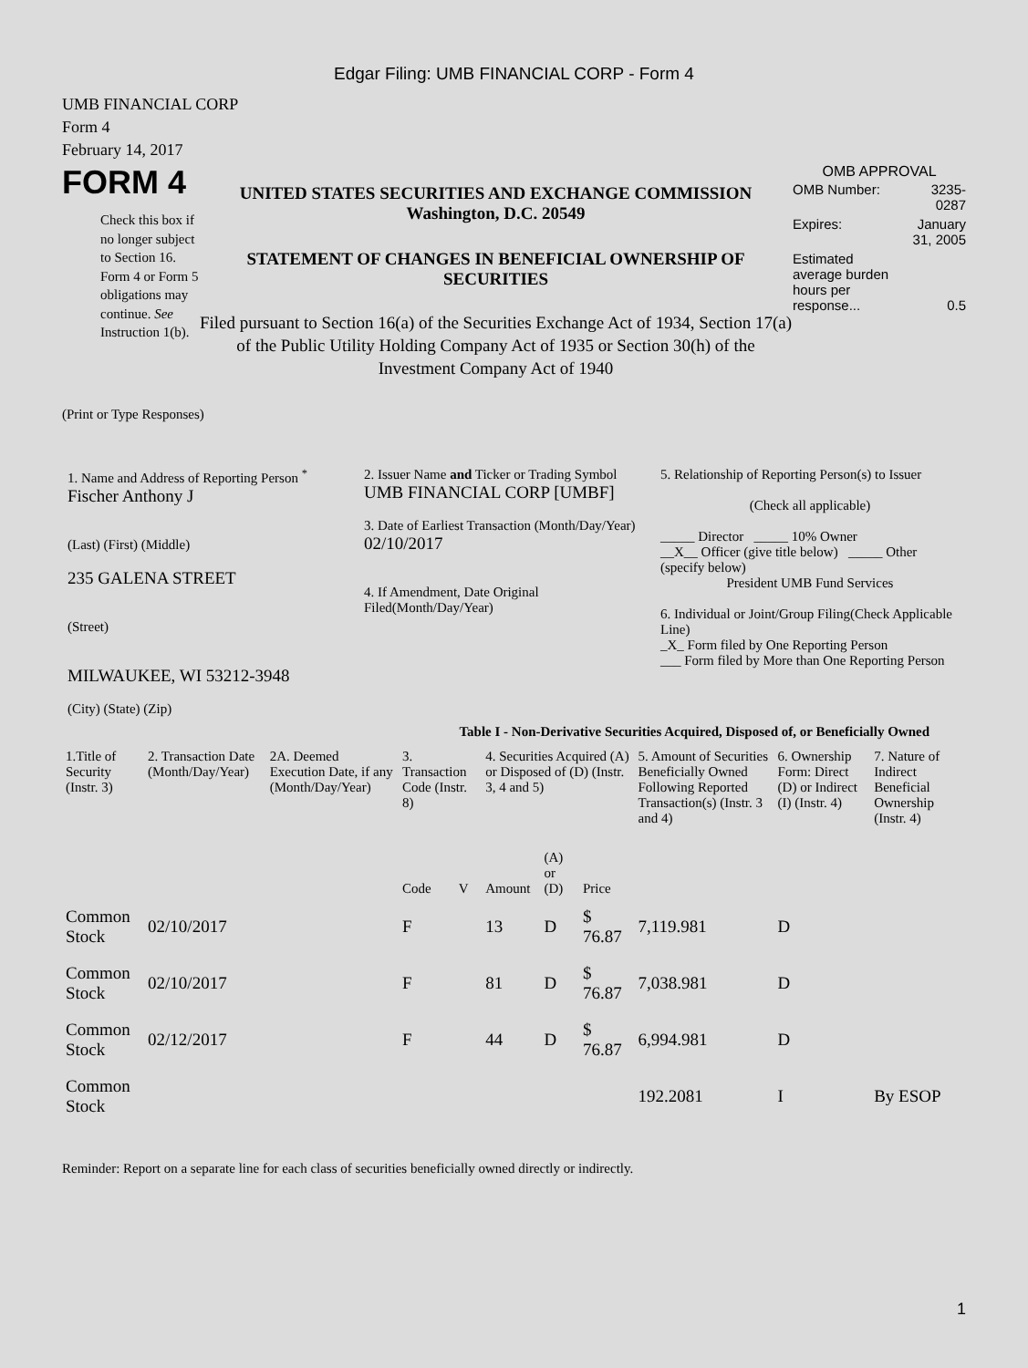Edgar Filing: UMB FINANCIAL CORP - Form 4
UMB FINANCIAL CORP
Form 4
February 14, 2017
FORM 4
Check this box if no longer subject to Section 16. Form 4 or Form 5 obligations may continue. See Instruction 1(b).
UNITED STATES SECURITIES AND EXCHANGE COMMISSION
Washington, D.C. 20549
STATEMENT OF CHANGES IN BENEFICIAL OWNERSHIP OF SECURITIES
Filed pursuant to Section 16(a) of the Securities Exchange Act of 1934, Section 17(a) of the Public Utility Holding Company Act of 1935 or Section 30(h) of the Investment Company Act of 1940
OMB APPROVAL
| OMB Number: | 3235-0287 |
| Expires: | January 31, 2005 |
| Estimated average burden hours per response... | 0.5 |
(Print or Type Responses)
1. Name and Address of Reporting Person <sup>*</sup>
Fischer Anthony J
(Last) (First) (Middle)
235 GALENA STREET
(Street)
MILWAUKEE, WI 53212-3948
(City) (State) (Zip)
2. Issuer Name and Ticker or Trading Symbol
UMB FINANCIAL CORP [UMBF]
3. Date of Earliest Transaction (Month/Day/Year)
02/10/2017
4. If Amendment, Date Original Filed(Month/Day/Year)
5. Relationship of Reporting Person(s) to Issuer
(Check all applicable)
_____ Director _____ 10% Owner
__X__ Officer (give title below) _____ Other (specify below)
President UMB Fund Services
6. Individual or Joint/Group Filing(Check Applicable Line)
_X_ Form filed by One Reporting Person
___ Form filed by More than One Reporting Person
Table I - Non-Derivative Securities Acquired, Disposed of, or Beneficially Owned
| 1.Title of Security (Instr. 3) | 2. Transaction Date (Month/Day/Year) | 2A. Deemed Execution Date, if any (Month/Day/Year) | 3. Transaction Code (Instr. 8) | | 4. Securities Acquired (A) or Disposed of (D) (Instr. 3, 4 and 5) | | | 5. Amount of Securities Beneficially Owned Following Reported Transaction(s) (Instr. 3 and 4) | 6. Ownership Form: Direct (D) or Indirect (I) (Instr. 4) | 7. Nature of Indirect Beneficial Ownership (Instr. 4) |
| --- | --- | --- | --- | --- | --- | --- | --- | --- | --- | --- |
| | | | Code | V | Amount | (A) or (D) | Price | | | |
| Common Stock | 02/10/2017 | | F | | 13 | D | $ 76.87 | 7,119.981 | D | |
| Common Stock | 02/10/2017 | | F | | 81 | D | $ 76.87 | 7,038.981 | D | |
| Common Stock | 02/12/2017 | | F | | 44 | D | $ 76.87 | 6,994.981 | D | |
| Common Stock | | | | | | | | 192.2081 | I | By ESOP |
Reminder: Report on a separate line for each class of securities beneficially owned directly or indirectly.
1